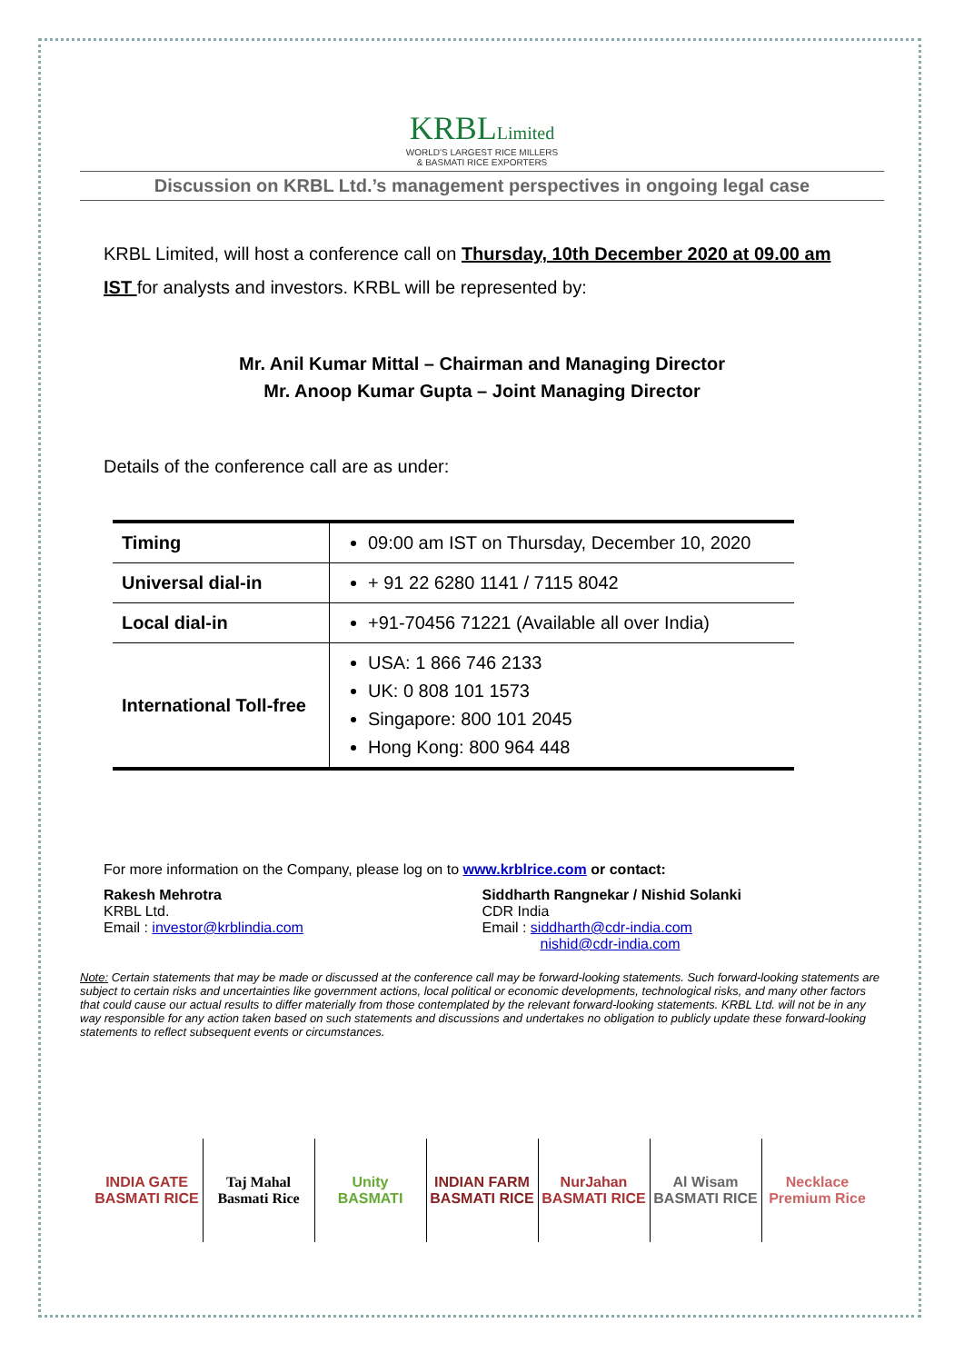KRBLLimited
WORLD'S LARGEST RICE MILLERS
& BASMATI RICE EXPORTERS
Discussion on KRBL Ltd.’s management perspectives in ongoing legal case
KRBL Limited, will host a conference call on Thursday, 10th December 2020 at 09.00 am IST for analysts and investors. KRBL will be represented by:
Mr. Anil Kumar Mittal – Chairman and Managing Director
Mr. Anoop Kumar Gupta – Joint Managing Director
Details of the conference call are as under:
| Timing | 09:00 am IST on Thursday, December 10, 2020 |
| Universal dial-in | + 91 22 6280 1141 / 7115 8042 |
| Local dial-in | +91-70456 71221 (Available all over India) |
| International Toll-free | USA: 1 866 746 2133 UK: 0 808 101 1573 Singapore: 800 101 2045 Hong Kong: 800 964 448 |
For more information on the Company, please log on to www.krblrice.com or contact:
Rakesh Mehrotra
KRBL Ltd.
Email : investor@krblindia.com
Siddharth Rangnekar / Nishid Solanki
CDR India
Email : siddharth@cdr-india.com
nishid@cdr-india.com
Note: Certain statements that may be made or discussed at the conference call may be forward-looking statements. Such forward-looking statements are subject to certain risks and uncertainties like government actions, local political or economic developments, technological risks, and many other factors that could cause our actual results to differ materially from those contemplated by the relevant forward-looking statements. KRBL Ltd. will not be in any way responsible for any action taken based on such statements and discussions and undertakes no obligation to publicly update these forward-looking statements to reflect subsequent events or circumstances.
INDIA GATE
BASMATI RICE
Taj Mahal
Basmati Rice
Unity
BASMATI
INDIAN FARM
BASMATI RICE
NurJahan
BASMATI RICE
Al Wisam
BASMATI RICE
Necklace
Premium Rice